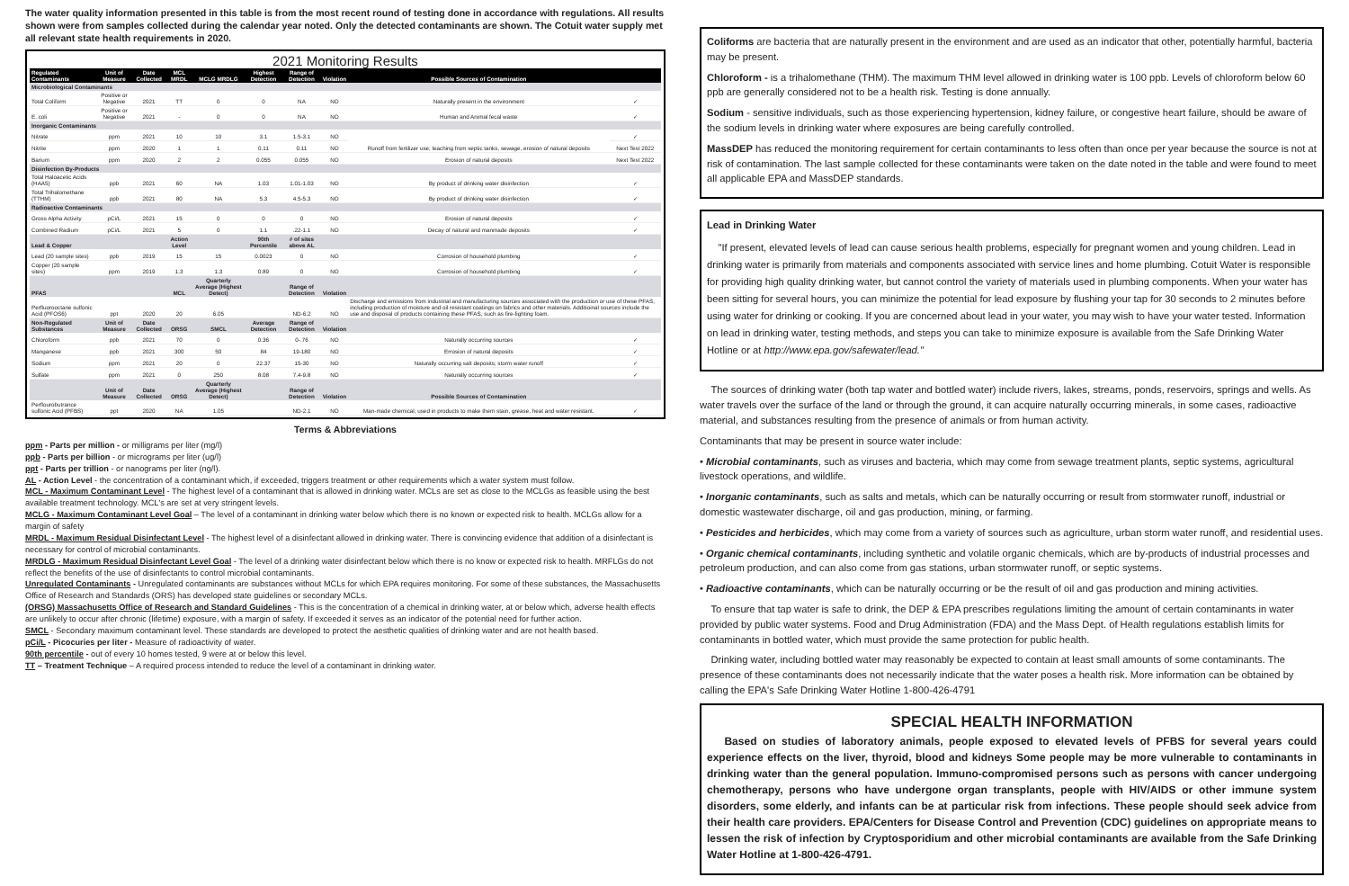The water quality information presented in this table is from the most recent round of testing done in accordance with regulations. All results shown were from samples collected during the calendar year noted. Only the detected contaminants are shown. The Cotuit water supply met all relevant state health requirements in 2020.
2021 Monitoring Results
| Regulated Contaminants | Unit of Measure | Date Collected | MCL MRDL | MCLG MRDLG | Highest Detection | Range of Detection | Violation | Possible Sources of Contamination | |
| --- | --- | --- | --- | --- | --- | --- | --- | --- | --- |
| Microbiological Contaminants | | | | | | | | | |
| Total Coliform | Positive or Negative | 2021 | TT | 0 | 0 | NA | NO | Naturally present in the environment | ✓ |
| E. coli | Positive or Negative | 2021 | - | 0 | 0 | NA | NO | Human and Animal fecal waste | ✓ |
| Inorganic Contaminants | | | | | | | | | |
| Nitrate | ppm | 2021 | 10 | 10 | 3.1 | 1.5-3.1 | NO | Runoff from fertilizer use; leaching from septic tanks, sewage, erosion of natural deposits | ✓ |
| Nitrite | ppm | 2020 | 1 | 1 | 0.11 | 0.11 | NO | | Next Test 2022 |
| Barium | ppm | 2020 | 2 | 2 | 0.055 | 0.055 | NO | Erosion of natural deposits | Next Test 2022 |
| Disinfection By-Products | | | | | | | | | |
| Total Haloacetic Acids (HAA5) | ppb | 2021 | 60 | NA | 1.03 | 1.01-1.03 | NO | By product of drinking water disinfection | ✓ |
| Total Trihalomethane (TTHM) | ppb | 2021 | 80 | NA | 5.3 | 4.5-5.3 | NO | By product of drinking water disinfection | ✓ |
| Radioactive Contaminants | | | | | | | | | |
| Gross Alpha Activity | pCi/L | 2021 | 15 | 0 | 0 | 0 | NO | Erosion of natural deposits | ✓ |
| Combined Radium | pCi/L | 2021 | 5 | 0 | 1.1 | .22-1.1 | NO | Decay of natural and manmade deposits | ✓ |
| Lead & Copper | | | Action Level | | 90th Percentile | # of sites above AL | | | |
| Lead (20 sample sites) | ppb | 2019 | 15 | 15 | 0.0023 | 0 | NO | Corrosion of household plumbing | ✓ |
| Copper (20 sample sites) | ppm | 2019 | 1.3 | 1.3 | 0.89 | 0 | NO | Corrosion of household plumbing | ✓ |
| PFAS | | | MCL | Quarterly Average (Highest Detect) | | Range of Detection | Violation | | |
| Perfluorooctane sulfonic Acid (PFOS6) | ppt | 2020 | 20 | 6.05 | | ND-6.2 | NO | Discharge and emissions from industrial and manufacturing sources associated with the production or use of these PFAS, including production of moisture and oil resistant coatings on fabrics and other materials. Additioinal sources include the use and disposal of products containing these PFAS, such as fire-fighting foam. | |
| Non-Regulated Substances | Unit of Measure | Date Collected | ORSG | SMCL | Average Detection | Range of Detection | Violation | | |
| Chloroform | ppb | 2021 | 70 | 0 | 0.36 | 0-.76 | NO | Naturally occurring sources | ✓ |
| Manganese | ppb | 2021 | 300 | 50 | 84 | 19-180 | NO | Errosion of natural deposits | ✓ |
| Sodium | ppm | 2021 | 20 | 0 | 22.37 | 15-30 | NO | Naturally occurring salt deposits; storm water runoff | ✓ |
| Sulfate | ppm | 2021 | 0 | 250 | 8.08 | 7.4-9.8 | NO | Naturally occurring sources | ✓ |
| | Unit of Measure | Date Collected | ORSG | Quarterly Average (Highest Detect) | | Range of Detection | Violation | Possible Sources of Contamination | |
| Perflourobutrance sulfonic Acid (PFBS) | ppt | 2020 | NA | 1.05 | | ND-2.1 | NO | Man-made chemical; used in products to make them stain, grease, heat and water resistant. | ✓ |
Terms & Abbreviations
ppm - Parts per million - or milligrams per liter (mg/l)
ppb - Parts per billion - or micrograms per liter (ug/l)
ppt - Parts per trillion - or nanograms per liter (ng/l).
AL - Action Level - the concentration of a contaminant which, if exceeded, triggers treatment or other requirements which a water system must follow.
MCL - Maximum Contaminant Level - The highest level of a contaminant that is allowed in drinking water. MCLs are set as close to the MCLGs as feasible using the best available treatment technology. MCL's are set at very stringent levels.
MCLG - Maximum Contaminant Level Goal – The level of a contaminant in drinking water below which there is no known or expected risk to health. MCLGs allow for a margin of safety
MRDL - Maximum Residual Disinfectant Level - The highest level of a disinfectant allowed in drinking water. There is convincing evidence that addition of a disinfectant is necessary for control of microbial contaminants.
MRDLG - Maximum Residual Disinfectant Level Goal - The level of a drinking water disinfectant below which there is no know or expected risk to health. MRFLGs do not reflect the benefits of the use of disinfectants to control microbial contaminants.
Unregulated Contaminants - Unregulated contaminants are substances without MCLs for which EPA requires monitoring. For some of these substances, the Massachusetts Office of Research and Standards (ORS) has developed state guidelines or secondary MCLs.
(ORSG) Massachusetts Office of Research and Standard Guidelines - This is the concentration of a chemical in drinking water, at or below which, adverse health effects are unlikely to occur after chronic (lifetime) exposure, with a margin of safety. If exceeded it serves as an indicator of the potential need for further action.
SMCL - Secondary maximum contaminant level. These standards are developed to protect the aesthetic qualities of drinking water and are not health based.
pCi/L - Picocuries per liter - Measure of radioactivity of water.
90th percentile - out of every 10 homes tested, 9 were at or below this level.
TT – Treatment Technique – A required process intended to reduce the level of a contaminant in drinking water.
Coliforms are bacteria that are naturally present in the environment and are used as an indicator that other, potentially harmful, bacteria may be present.
Chloroform - is a trihalomethane (THM). The maximum THM level allowed in drinking water is 100 ppb. Levels of chloroform below 60 ppb are generally considered not to be a health risk. Testing is done annually.
Sodium - sensitive individuals, such as those experiencing hypertension, kidney failure, or congestive heart failure, should be aware of the sodium levels in drinking water where exposures are being carefully controlled.
MassDEP has reduced the monitoring requirement for certain contaminants to less often than once per year because the source is not at risk of contamination. The last sample collected for these contaminants were taken on the date noted in the table and were found to meet all applicable EPA and MassDEP standards.
Lead in Drinking Water
"If present, elevated levels of lead can cause serious health problems, especially for pregnant women and young children. Lead in drinking water is primarily from materials and components associated with service lines and home plumbing. Cotuit Water is responsible for providing high quality drinking water, but cannot control the variety of materials used in plumbing components. When your water has been sitting for several hours, you can minimize the potential for lead exposure by flushing your tap for 30 seconds to 2 minutes before using water for drinking or cooking. If you are concerned about lead in your water, you may wish to have your water tested. Information on lead in drinking water, testing methods, and steps you can take to minimize exposure is available from the Safe Drinking Water Hotline or at http://www.epa.gov/safewater/lead."
The sources of drinking water (both tap water and bottled water) include rivers, lakes, streams, ponds, reservoirs, springs and wells. As water travels over the surface of the land or through the ground, it can acquire naturally occurring minerals, in some cases, radioactive material, and substances resulting from the presence of animals or from human activity.
Contaminants that may be present in source water include:
• Microbial contaminants, such as viruses and bacteria, which may come from sewage treatment plants, septic systems, agricultural livestock operations, and wildlife.
• Inorganic contaminants, such as salts and metals, which can be naturally occurring or result from stormwater runoff, industrial or domestic wastewater discharge, oil and gas production, mining, or farming.
• Pesticides and herbicides, which may come from a variety of sources such as agriculture, urban storm water runoff, and residential uses.
• Organic chemical contaminants, including synthetic and volatile organic chemicals, which are by-products of industrial processes and petroleum production, and can also come from gas stations, urban stormwater runoff, or septic systems.
• Radioactive contaminants, which can be naturally occurring or be the result of oil and gas production and mining activities.
To ensure that tap water is safe to drink, the DEP & EPA prescribes regulations limiting the amount of certain contaminants in water provided by public water systems. Food and Drug Administration (FDA) and the Mass Dept. of Health regulations establish limits for contaminants in bottled water, which must provide the same protection for public health.
Drinking water, including bottled water may reasonably be expected to contain at least small amounts of some contaminants. The presence of these contaminants does not necessarily indicate that the water poses a health risk. More information can be obtained by calling the EPA's Safe Drinking Water Hotline 1-800-426-4791
SPECIAL HEALTH INFORMATION
Based on studies of laboratory animals, people exposed to elevated levels of PFBS for several years could experience effects on the liver, thyroid, blood and kidneys Some people may be more vulnerable to contaminants in drinking water than the general population. Immuno-compromised persons such as persons with cancer undergoing chemotherapy, persons who have undergone organ transplants, people with HIV/AIDS or other immune system disorders, some elderly, and infants can be at particular risk from infections. These people should seek advice from their health care providers. EPA/Centers for Disease Control and Prevention (CDC) guidelines on appropriate means to lessen the risk of infection by Cryptosporidium and other microbial contaminants are available from the Safe Drinking Water Hotline at 1-800-426-4791.